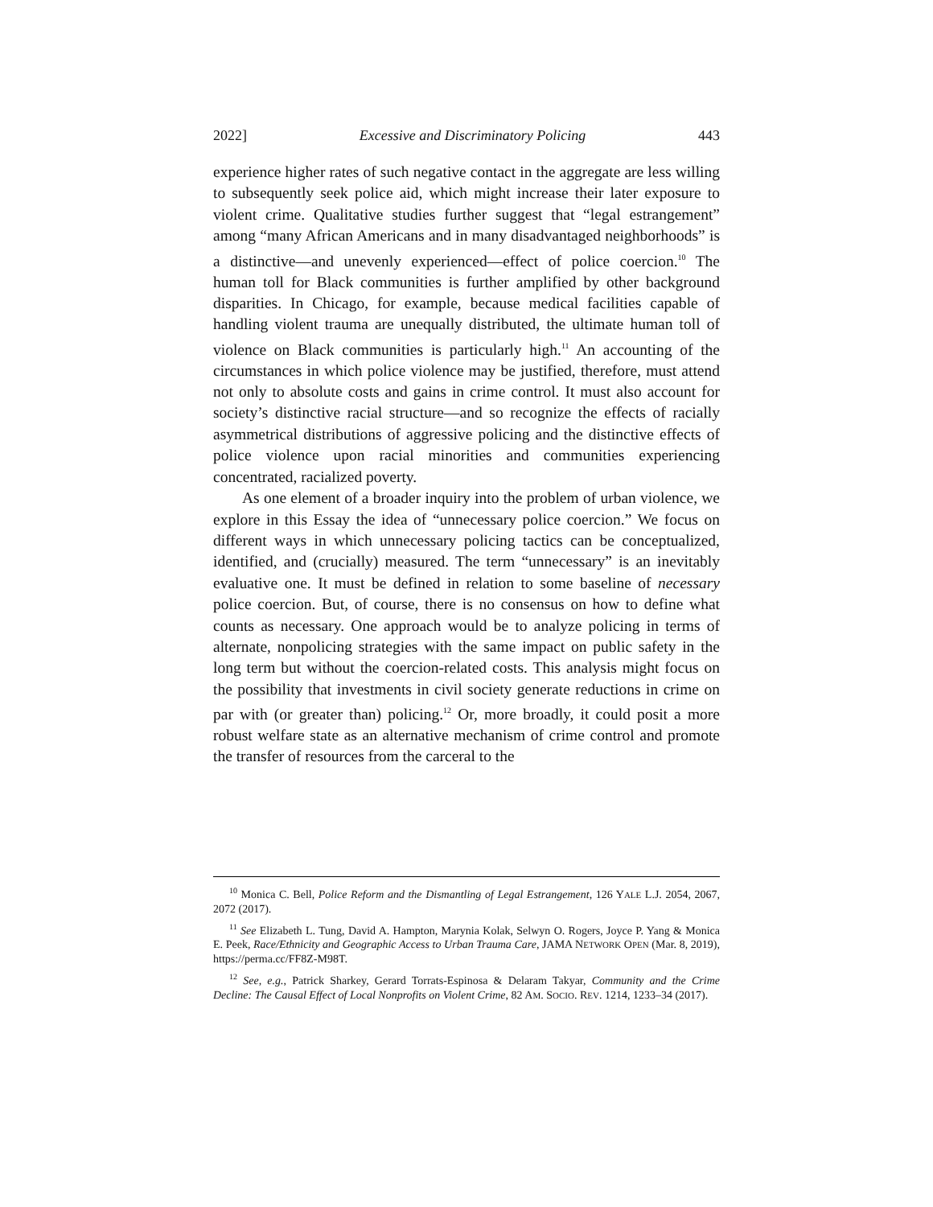2022] Excessive and Discriminatory Policing 443
experience higher rates of such negative contact in the aggregate are less willing to subsequently seek police aid, which might increase their later exposure to violent crime. Qualitative studies further suggest that “legal estrangement” among “many African Americans and in many disadvantaged neighborhoods” is a distinctive—and unevenly experienced—effect of police coercion.<sup>10</sup> The human toll for Black communities is further amplified by other background disparities. In Chicago, for example, because medical facilities capable of handling violent trauma are unequally distributed, the ultimate human toll of violence on Black communities is particularly high.<sup>11</sup> An accounting of the circumstances in which police violence may be justified, therefore, must attend not only to absolute costs and gains in crime control. It must also account for society’s distinctive racial structure—and so recognize the effects of racially asymmetrical distributions of aggressive policing and the distinctive effects of police violence upon racial minorities and communities experiencing concentrated, racialized poverty.
As one element of a broader inquiry into the problem of urban violence, we explore in this Essay the idea of “unnecessary police coercion.” We focus on different ways in which unnecessary policing tactics can be conceptualized, identified, and (crucially) measured. The term “unnecessary” is an inevitably evaluative one. It must be defined in relation to some baseline of necessary police coercion. But, of course, there is no consensus on how to define what counts as necessary. One approach would be to analyze policing in terms of alternate, nonpolicing strategies with the same impact on public safety in the long term but without the coercion-related costs. This analysis might focus on the possibility that investments in civil society generate reductions in crime on par with (or greater than) policing.<sup>12</sup> Or, more broadly, it could posit a more robust welfare state as an alternative mechanism of crime control and promote the transfer of resources from the carceral to the
<sup>10</sup> Monica C. Bell, Police Reform and the Dismantling of Legal Estrangement, 126 YALE L.J. 2054, 2067, 2072 (2017).
<sup>11</sup> See Elizabeth L. Tung, David A. Hampton, Marynia Kolak, Selwyn O. Rogers, Joyce P. Yang & Monica E. Peek, Race/Ethnicity and Geographic Access to Urban Trauma Care, JAMA NETWORK OPEN (Mar. 8, 2019), https://perma.cc/FF8Z-M98T.
<sup>12</sup> See, e.g., Patrick Sharkey, Gerard Torrats-Espinosa & Delaram Takyar, Community and the Crime Decline: The Causal Effect of Local Nonprofits on Violent Crime, 82 AM. SOCIO. REV. 1214, 1233–34 (2017).